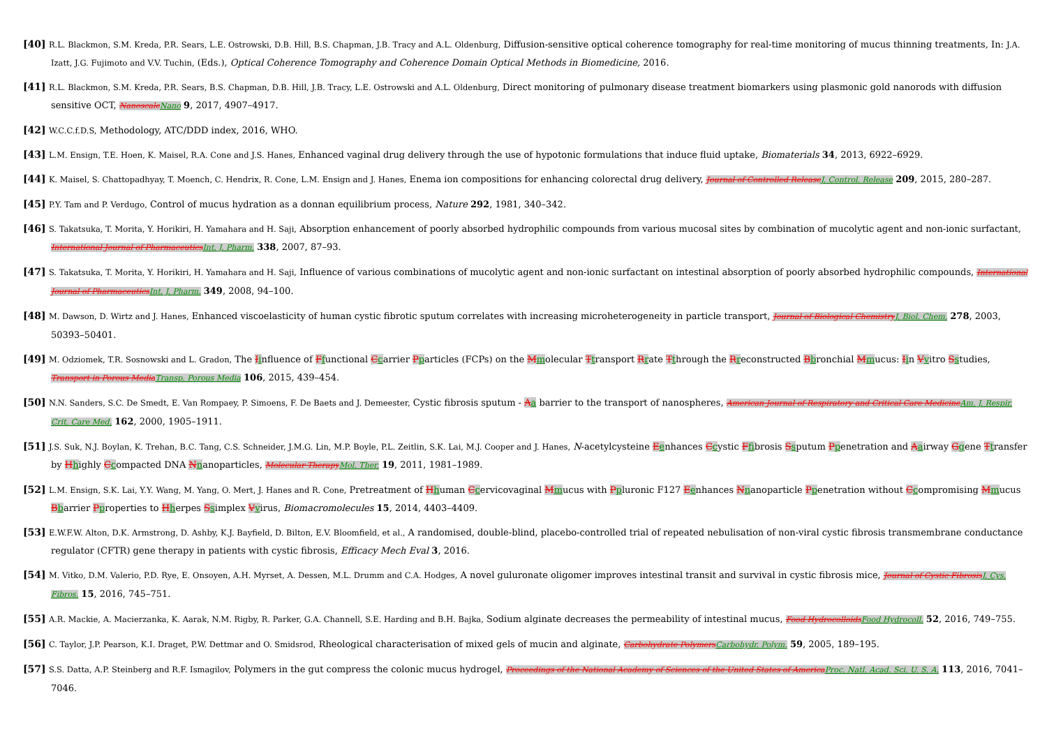[40] R.L. Blackmon, S.M. Kreda, P.R. Sears, L.E. Ostrowski, D.B. Hill, B.S. Chapman, J.B. Tracy and A.L. Oldenburg, Diffusion-sensitive optical coherence tomography for real-time monitoring of mucus thinning treatments, In: J.A. Izatt, J.G. Fujimoto and V.V. Tuchin, (Eds.), Optical Coherence Tomography and Coherence Domain Optical Methods in Biomedicine, 2016.
[41] R.L. Blackmon, S.M. Kreda, P.R. Sears, B.S. Chapman, D.B. Hill, J.B. Tracy, L.E. Ostrowski and A.L. Oldenburg, Direct monitoring of pulmonary disease treatment biomarkers using plasmonic gold nanorods with diffusion sensitive OCT, NanoscaleNano 9, 2017, 4907–4917.
[42] W.C.C.f.D.S, Methodology, ATC/DDD index, 2016, WHO.
[43] L.M. Ensign, T.E. Hoen, K. Maisel, R.A. Cone and J.S. Hanes, Enhanced vaginal drug delivery through the use of hypotonic formulations that induce fluid uptake, Biomaterials 34, 2013, 6922–6929.
[44] K. Maisel, S. Chattopadhyay, T. Moench, C. Hendrix, R. Cone, L.M. Ensign and J. Hanes, Enema ion compositions for enhancing colorectal drug delivery, Journal of Controlled ReleaseJ. Control. Release 209, 2015, 280–287.
[45] P.Y. Tam and P. Verdugo, Control of mucus hydration as a donnan equilibrium process, Nature 292, 1981, 340–342.
[46] S. Takatsuka, T. Morita, Y. Horikiri, H. Yamahara and H. Saji, Absorption enhancement of poorly absorbed hydrophilic compounds from various mucosal sites by combination of mucolytic agent and non-ionic surfactant, International Journal of PharmaceuticsInt. J. Pharm. 338, 2007, 87–93.
[47] S. Takatsuka, T. Morita, Y. Horikiri, H. Yamahara and H. Saji, Influence of various combinations of mucolytic agent and non-ionic surfactant on intestinal absorption of poorly absorbed hydrophilic compounds, International Journal of PharmaceuticsInt. J. Pharm. 349, 2008, 94–100.
[48] M. Dawson, D. Wirtz and J. Hanes, Enhanced viscoelasticity of human cystic fibrotic sputum correlates with increasing microheterogeneity in particle transport, Journal of Biological ChemistryJ. Biol. Chem. 278, 2003, 50393–50401.
[49] M. Odziomek, T.R. Sosnowski and L. Gradon, The Iinfluence of Ffunctional Ccarrier Pparticles (FCPs) on the Mmolecular Ttransport Rrate Tthrough the Rreconstructed Bbronchial Mmucus: Iin Vvitro Sstudies, Transport in Porous MediaTransp. Porous Media 106, 2015, 439–454.
[50] N.N. Sanders, S.C. De Smedt, E. Van Rompaey, P. Simoens, F. De Baets and J. Demeester, Cystic fibrosis sputum - Aa barrier to the transport of nanospheres, American Journal of Respiratory and Critical Care MedicineAm. J. Respir. Crit. Care Med. 162, 2000, 1905–1911.
[51] J.S. Suk, N.J. Boylan, K. Trehan, B.C. Tang, C.S. Schneider, J.M.G. Lin, M.P. Boyle, P.L. Zeitlin, S.K. Lai, M.J. Cooper and J. Hanes, N-acetylcysteine Eenhances Ccystic Ffibrosis Ssputum Ppenetration and Aairway Ggene Ttransfer by Hhighly Ccompacted DNA Nnanoparticles, Molecular TherapyMol. Ther. 19, 2011, 1981–1989.
[52] L.M. Ensign, S.K. Lai, Y.Y. Wang, M. Yang, O. Mert, J. Hanes and R. Cone, Pretreatment of Hhuman Ccervicovaginal Mmucus with Ppluronic F127 Eenhances Nnanoparticle Ppenetration without Ccompromising Mmucus Bbarrier Pproperties to Hherpes Ssimplex Vvirus, Biomacromolecules 15, 2014, 4403–4409.
[53] E.W.F.W. Alton, D.K. Armstrong, D. Ashby, K.J. Bayfield, D. Bilton, E.V. Bloomfield, et al., A randomised, double-blind, placebo-controlled trial of repeated nebulisation of non-viral cystic fibrosis transmembrane conductance regulator (CFTR) gene therapy in patients with cystic fibrosis, Efficacy Mech Eval 3, 2016.
[54] M. Vitko, D.M. Valerio, P.D. Rye, E. Onsoyen, A.H. Myrset, A. Dessen, M.L. Drumm and C.A. Hodges, A novel guluronate oligomer improves intestinal transit and survival in cystic fibrosis mice, Journal of Cystic FibrosisJ. Cys. Fibros. 15, 2016, 745–751.
[55] A.R. Mackie, A. Macierzanka, K. Aarak, N.M. Rigby, R. Parker, G.A. Channell, S.E. Harding and B.H. Bajka, Sodium alginate decreases the permeability of intestinal mucus, Food HydrocolloidsFood Hydrocoll. 52, 2016, 749–755.
[56] C. Taylor, J.P. Pearson, K.I. Draget, P.W. Dettmar and O. Smidsrod, Rheological characterisation of mixed gels of mucin and alginate, Carbohydrate PolymersCarbohydr. Polym. 59, 2005, 189–195.
[57] S.S. Datta, A.P. Steinberg and R.F. Ismagilov, Polymers in the gut compress the colonic mucus hydrogel, Proceedings of the National Academy of Sciences of the United States of AmericaProc. Natl. Acad. Sci. U. S. A. 113, 2016, 7041–7046.